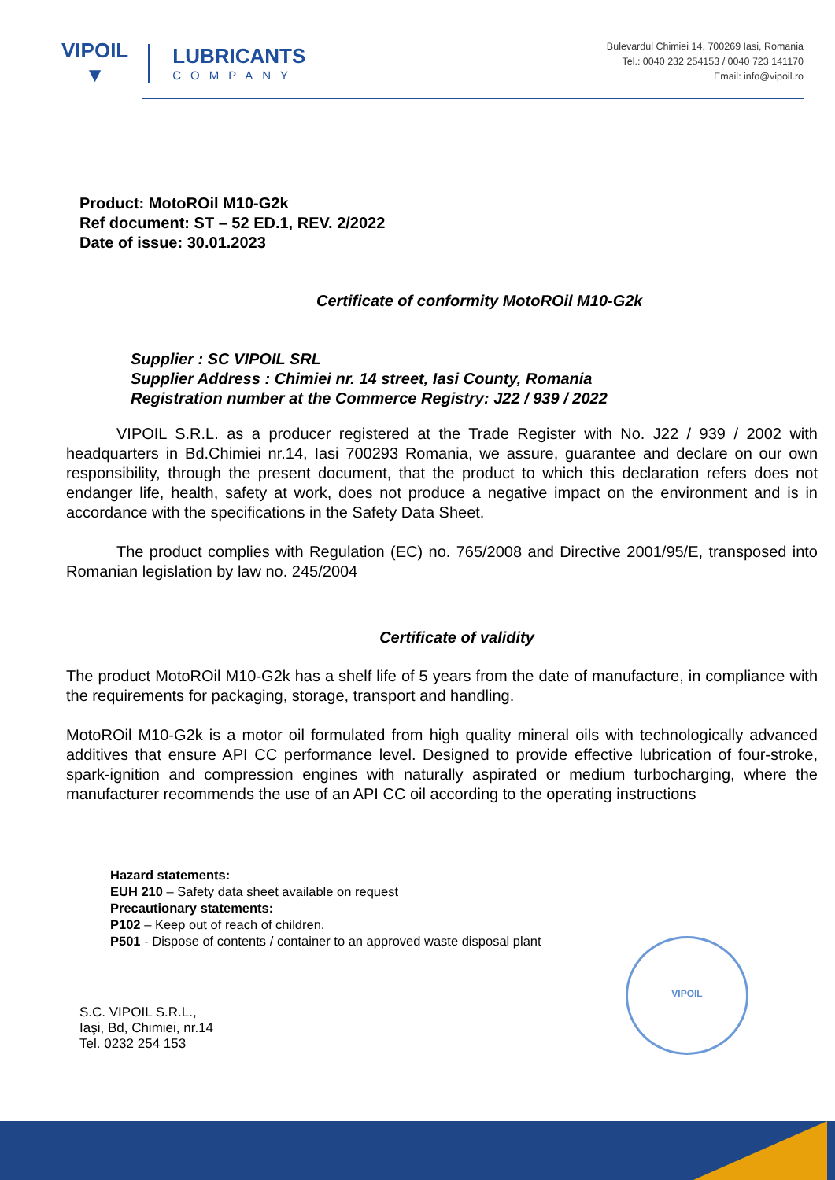VIPOIL
▼
LUBRICANTS
COMPANY
Bulevardul Chimiei 14, 700269 Iasi, Romania
Tel.: 0040 232 254153 / 0040 723 141170
Email: info@vipoil.ro
Product: MotoROil M10-G2k
Ref document: ST – 52 ED.1, REV. 2/2022
Date of issue: 30.01.2023
Certificate of conformity MotoROil M10-G2k
Supplier : SC VIPOIL SRL
Supplier Address : Chimiei nr. 14 street, Iasi County, Romania
Registration number at the Commerce Registry: J22 / 939 / 2022
VIPOIL S.R.L. as a producer registered at the Trade Register with No. J22 / 939 / 2002 with headquarters in Bd.Chimiei nr.14, Iasi 700293 Romania, we assure, guarantee and declare on our own responsibility, through the present document, that the product to which this declaration refers does not endanger life, health, safety at work, does not produce a negative impact on the environment and is in accordance with the specifications in the Safety Data Sheet.
The product complies with Regulation (EC) no. 765/2008 and Directive 2001/95/E, transposed into Romanian legislation by law no. 245/2004
Certificate of validity
The product MotoROil M10-G2k has a shelf life of 5 years from the date of manufacture, in compliance with the requirements for packaging, storage, transport and handling.
MotoROil M10-G2k is a motor oil formulated from high quality mineral oils with technologically advanced additives that ensure API CC performance level. Designed to provide effective lubrication of four-stroke, spark-ignition and compression engines with naturally aspirated or medium turbocharging, where the manufacturer recommends the use of an API CC oil according to the operating instructions
Hazard statements:
EUH 210 – Safety data sheet available on request
Precautionary statements:
P102 – Keep out of reach of children.
P501 - Dispose of contents / container to an approved waste disposal plant
S.C. VIPOIL S.R.L.,
Iaşi, Bd, Chimiei, nr.14
Tel. 0232 254 153
VIPOIL